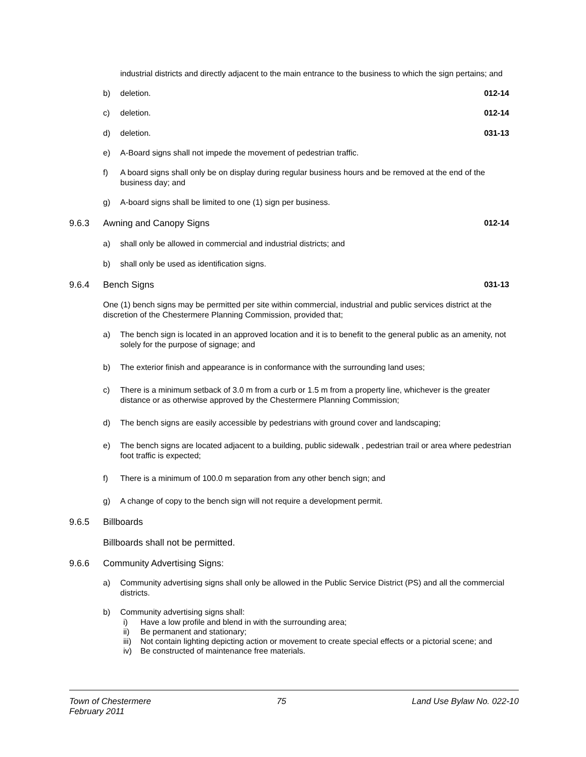industrial districts and directly adjacent to the main entrance to the business to which the sign pertains; and
b) deletion. 012-14
c) deletion. 012-14
d) deletion. 031-13
e) A-Board signs shall not impede the movement of pedestrian traffic.
f) A board signs shall only be on display during regular business hours and be removed at the end of the business day; and
g) A-board signs shall be limited to one (1) sign per business.
9.6.3 Awning and Canopy Signs 012-14
a) shall only be allowed in commercial and industrial districts; and
b) shall only be used as identification signs.
9.6.4 Bench Signs 031-13
One (1) bench signs may be permitted per site within commercial, industrial and public services district at the discretion of the Chestermere Planning Commission, provided that;
a) The bench sign is located in an approved location and it is to benefit to the general public as an amenity, not solely for the purpose of signage; and
b) The exterior finish and appearance is in conformance with the surrounding land uses;
c) There is a minimum setback of 3.0 m from a curb or 1.5 m from a property line, whichever is the greater distance or as otherwise approved by the Chestermere Planning Commission;
d) The bench signs are easily accessible by pedestrians with ground cover and landscaping;
e) The bench signs are located adjacent to a building, public sidewalk , pedestrian trail or area where pedestrian foot traffic is expected;
f) There is a minimum of 100.0 m separation from any other bench sign; and
g) A change of copy to the bench sign will not require a development permit.
9.6.5 Billboards
Billboards shall not be permitted.
9.6.6 Community Advertising Signs:
a) Community advertising signs shall only be allowed in the Public Service District (PS) and all the commercial districts.
b) Community advertising signs shall:
i) Have a low profile and blend in with the surrounding area;
ii) Be permanent and stationary;
iii) Not contain lighting depicting action or movement to create special effects or a pictorial scene; and
iv) Be constructed of maintenance free materials.
Town of Chestermere
February 2011 75 Land Use Bylaw No. 022-10